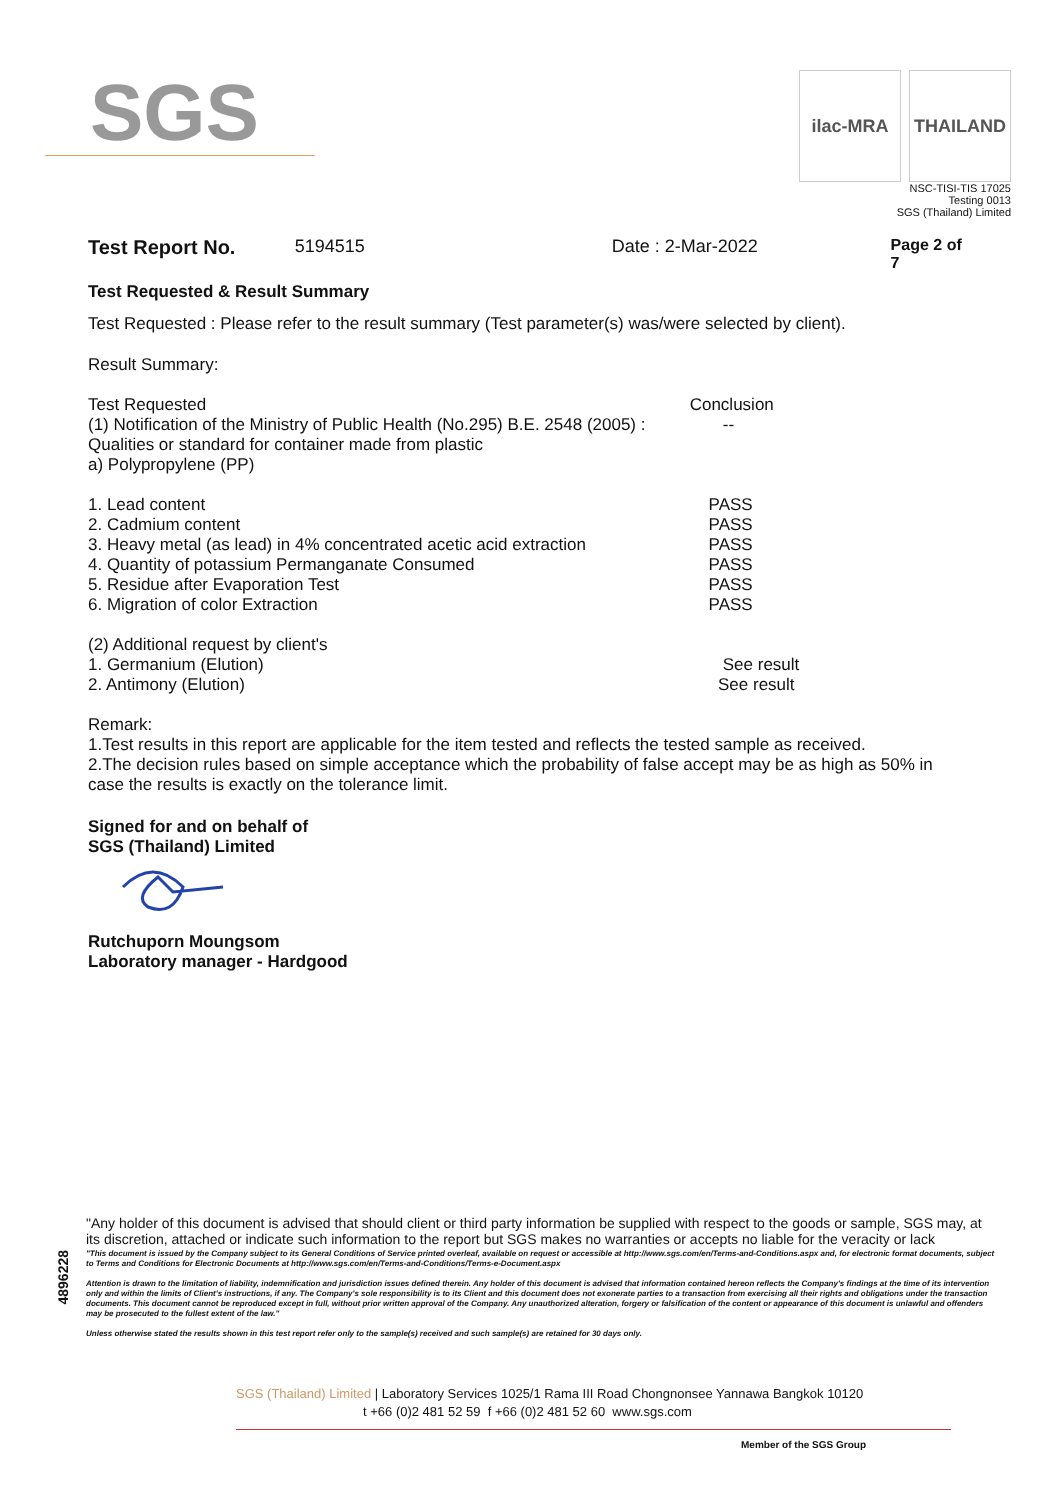SGS
ilac-MRA THAILAND
NSC-TISI-TIS 17025
Testing 0013
SGS (Thailand) Limited
Test Report No. 5194515 Date : 2-Mar-2022 Page 2 of 7
Test Requested & Result Summary
Test Requested : Please refer to the result summary (Test parameter(s) was/were selected by client).
Result Summary:
| Test Requested | Conclusion |
| (1) Notification of the Ministry of Public Health (No.295) B.E. 2548 (2005) : | -- |
| Qualities or standard for container made from plastic | |
| a) Polypropylene (PP) | |
| 1. Lead content | PASS |
| 2. Cadmium content | PASS |
| 3. Heavy metal (as lead) in 4% concentrated acetic acid extraction | PASS |
| 4. Quantity of potassium Permanganate Consumed | PASS |
| 5. Residue after Evaporation Test | PASS |
| 6. Migration of color Extraction | PASS |
| (2) Additional request by client's | |
| 1. Germanium (Elution) | See result |
| 2. Antimony (Elution) | See result |
Remark:
1.Test results in this report are applicable for the item tested and reflects the tested sample as received.
2.The decision rules based on simple acceptance which the probability of false accept may be as high as 50% in case the results is exactly on the tolerance limit.
Signed for and on behalf of
SGS (Thailand) Limited
Rutchuporn Moungsom
Laboratory manager - Hardgood
4896228
"Any holder of this document is advised that should client or third party information be supplied with respect to the goods or sample, SGS may, at its discretion, attached or indicate such information to the report but SGS makes no warranties or accepts no liable for the veracity or lack
"This document is issued by the Company subject to its General Conditions of Service printed overleaf, available on request or accessible at http://www.sgs.com/en/Terms-and-Conditions.aspx and, for electronic format documents, subject to Terms and Conditions for Electronic Documents at http://www.sgs.com/en/Terms-and-Conditions/Terms-e-Document.aspx
Attention is drawn to the limitation of liability, indemnification and jurisdiction issues defined therein. Any holder of this document is advised that information contained hereon reflects the Company's findings at the time of its intervention only and within the limits of Client's instructions, if any. The Company's sole responsibility is to its Client and this document does not exonerate parties to a transaction from exercising all their rights and obligations under the transaction documents. This document cannot be reproduced except in full, without prior written approval of the Company. Any unauthorized alteration, forgery or falsification of the content or appearance of this document is unlawful and offenders may be prosecuted to the fullest extent of the law."
Unless otherwise stated the results shown in this test report refer only to the sample(s) received and such sample(s) are retained for 30 days only.
SGS (Thailand) Limited | Laboratory Services 1025/1 Rama III Road Chongnonsee Yannawa Bangkok 10120
t +66 (0)2 481 52 59 f +66 (0)2 481 52 60 www.sgs.com
Member of the SGS Group